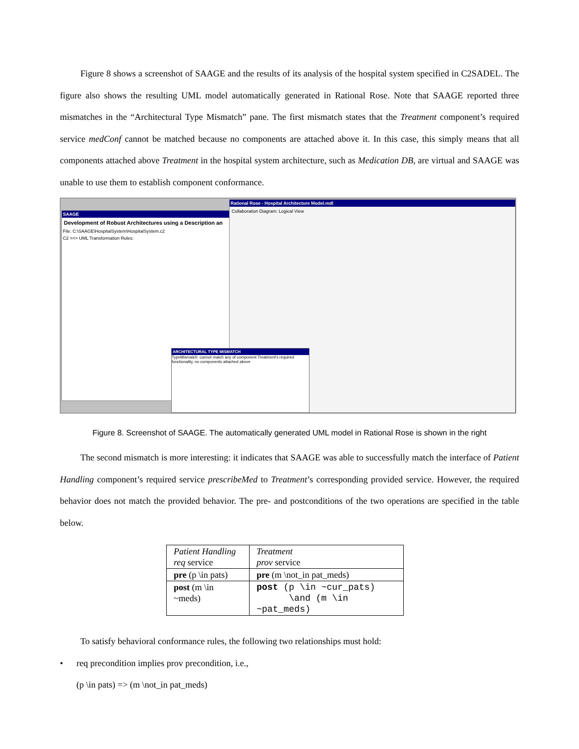Figure 8 shows a screenshot of SAAGE and the results of its analysis of the hospital system specified in C2SADEL. The figure also shows the resulting UML model automatically generated in Rational Rose. Note that SAAGE reported three mismatches in the “Architectural Type Mismatch” pane. The first mismatch states that the Treatment component’s required service medConf cannot be matched because no components are attached above it. In this case, this simply means that all components attached above Treatment in the hospital system architecture, such as Medication DB, are virtual and SAAGE was unable to use them to establish component conformance.
SAAGE
Development of Robust Architectures using a Description an
File: C:\SAAGE\HospitalSystem\HospitalSystem.c2
C2 ==> UML Transformation Rules:
Rational Rose - Hospital Architecture Model.mdl
Collaboration Diagram: Logical View
ARCHITECTURAL TYPE MISMATCH
TypeMismatch: cannot match any of component Treatment's required functionality, no components attached above
Figure 8. Screenshot of SAAGE. The automatically generated UML model in Rational Rose is shown in the right
The second mismatch is more interesting: it indicates that SAAGE was able to successfully match the interface of Patient Handling component’s required service prescribeMed to Treatment’s corresponding provided service. However, the required behavior does not match the provided behavior. The pre- and postconditions of the two operations are specified in the table below.
| Patient Handling req service | Treatment prov service |
| pre (p \in pats) | pre (m \not_in pat_meds) |
| post (m \in ~meds) | post (p \in ~cur_pats) \and (m \in ~pat_meds) |
To satisfy behavioral conformance rules, the following two relationships must hold:
• req precondition implies prov precondition, i.e.,
(p \in pats) => (m \not_in pat_meds)